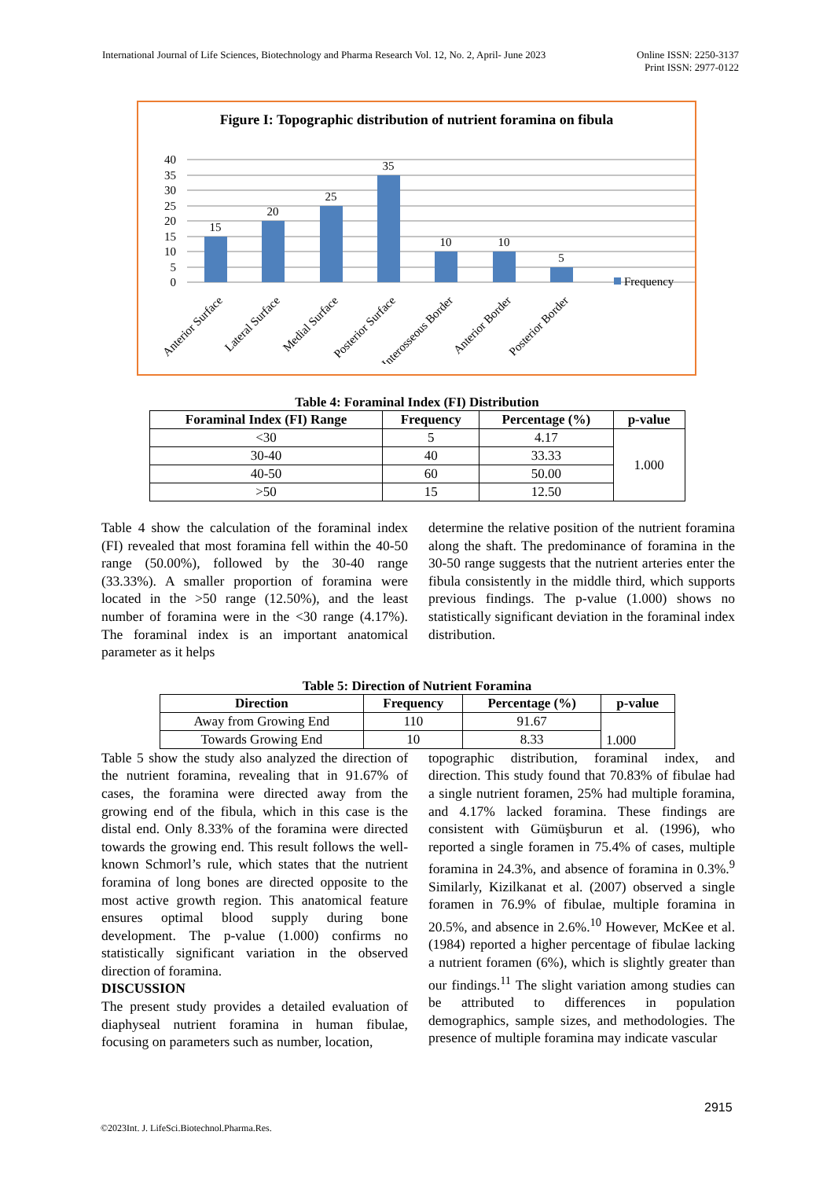International Journal of Life Sciences, Biotechnology and Pharma Research Vol. 12, No. 2, April- June 2023 Online ISSN: 2250-3137
Print ISSN: 2977-0122
Figure I: Topographic distribution of nutrient foramina on fibula
40
35
30
25
20
15
10
5
0
15
20
25
35
10
10
5
Frequency
Anterior Surface
Lateral Surface
Medial Surface
Posterior Surface
Interosseous Border
Anterior Border
Posterior Border
Table 4: Foraminal Index (FI) Distribution
| Foraminal Index (FI) Range | Frequency | Percentage (%) | p-value |
| --- | --- | --- | --- |
| <30 | 5 | 4.17 | 1.000 |
| 30-40 | 40 | 33.33 | |
| 40-50 | 60 | 50.00 | |
| >50 | 15 | 12.50 | |
Table 4 show the calculation of the foraminal index (FI) revealed that most foramina fell within the 40-50 range (50.00%), followed by the 30-40 range (33.33%). A smaller proportion of foramina were located in the >50 range (12.50%), and the least number of foramina were in the <30 range (4.17%). The foraminal index is an important anatomical parameter as it helps
determine the relative position of the nutrient foramina along the shaft. The predominance of foramina in the 30-50 range suggests that the nutrient arteries enter the fibula consistently in the middle third, which supports previous findings. The p-value (1.000) shows no statistically significant deviation in the foraminal index distribution.
Table 5: Direction of Nutrient Foramina
| Direction | Frequency | Percentage (%) | p-value |
| --- | --- | --- | --- |
| Away from Growing End | 110 | 91.67 | 1.000 |
| Towards Growing End | 10 | 8.33 | |
Table 5 show the study also analyzed the direction of the nutrient foramina, revealing that in 91.67% of cases, the foramina were directed away from the growing end of the fibula, which in this case is the distal end. Only 8.33% of the foramina were directed towards the growing end. This result follows the well-known Schmorl’s rule, which states that the nutrient foramina of long bones are directed opposite to the most active growth region. This anatomical feature ensures optimal blood supply during bone development. The p-value (1.000) confirms no statistically significant variation in the observed direction of foramina.
DISCUSSION
The present study provides a detailed evaluation of diaphyseal nutrient foramina in human fibulae, focusing on parameters such as number, location,
topographic distribution, foraminal index, and direction. This study found that 70.83% of fibulae had a single nutrient foramen, 25% had multiple foramina, and 4.17% lacked foramina. These findings are consistent with Gümüşburun et al. (1996), who reported a single foramen in 75.4% of cases, multiple foramina in 24.3%, and absence of foramina in 0.3%.<sup>9</sup> Similarly, Kizilkanat et al. (2007) observed a single foramen in 76.9% of fibulae, multiple foramina in 20.5%, and absence in 2.6%.<sup>10</sup> However, McKee et al. (1984) reported a higher percentage of fibulae lacking a nutrient foramen (6%), which is slightly greater than our findings.<sup>11</sup> The slight variation among studies can be attributed to differences in population demographics, sample sizes, and methodologies. The presence of multiple foramina may indicate vascular
2915
©2023Int. J. LifeSci.Biotechnol.Pharma.Res.